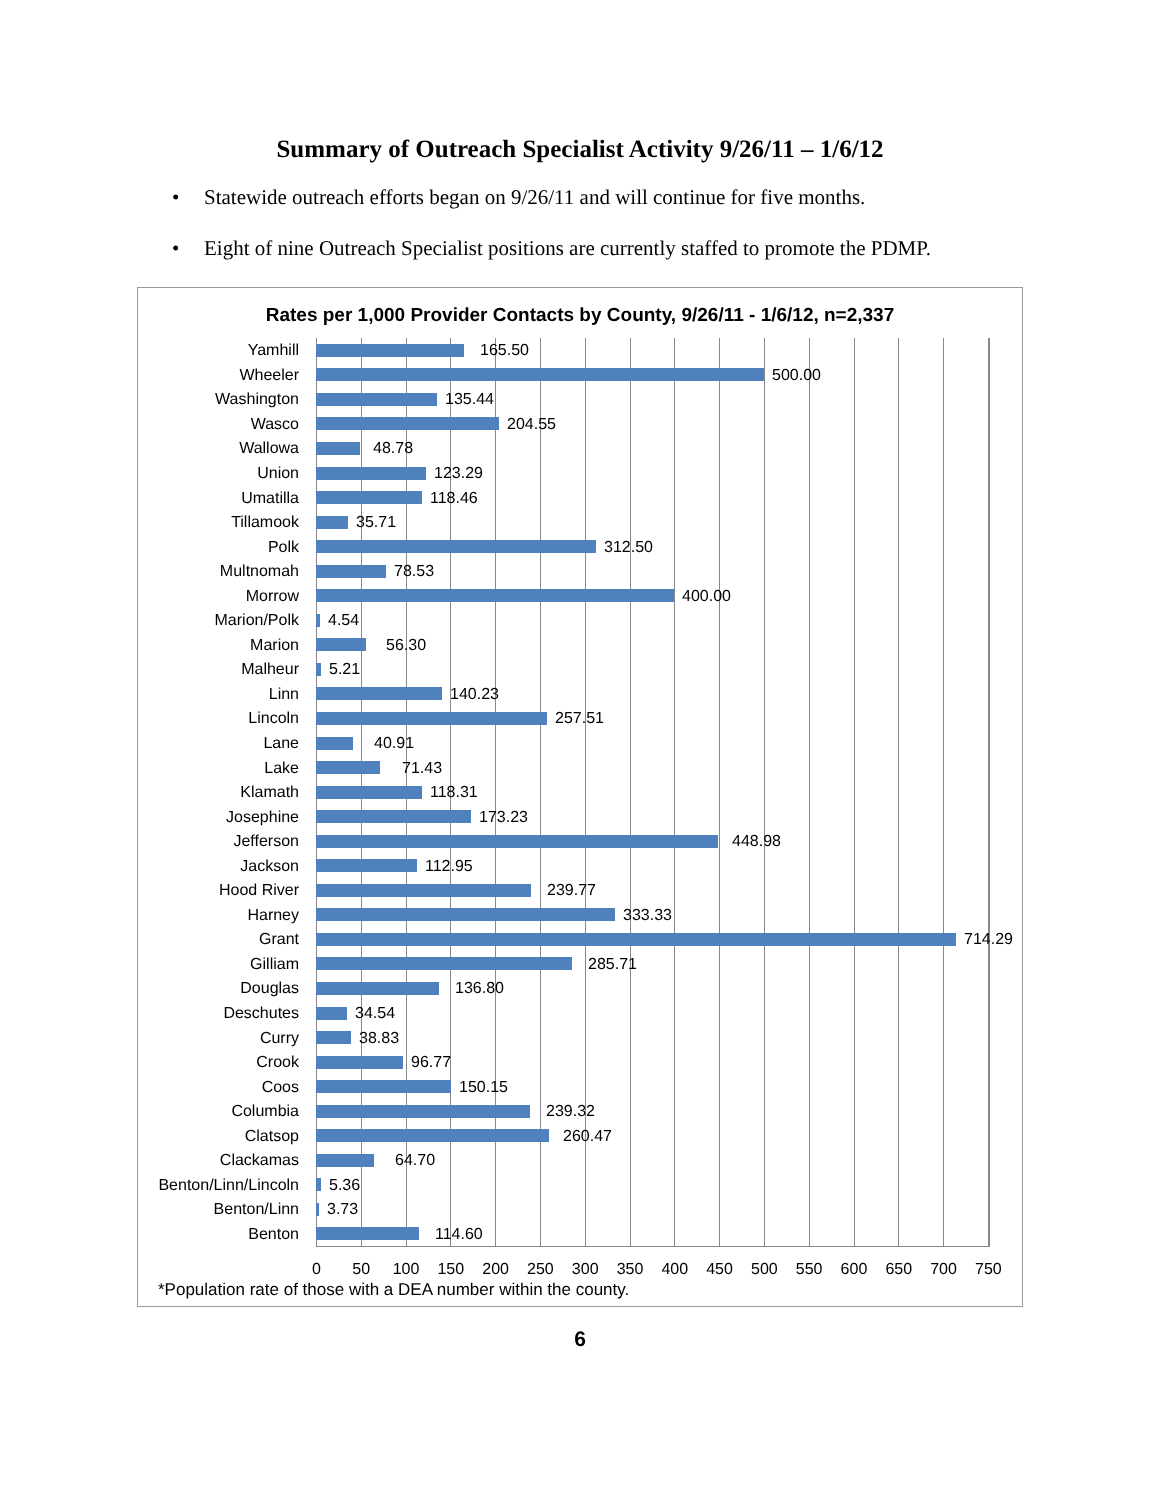Summary of Outreach Specialist Activity 9/26/11 – 1/6/12
• Statewide outreach efforts began on 9/26/11 and will continue for five months.
• Eight of nine Outreach Specialist positions are currently staffed to promote the PDMP.
Rates per 1,000 Provider Contacts by County, 9/26/11 - 1/6/12, n=2,337
Yamhill 165.50
Wheeler 500.00
Washington 135.44
Wasco 204.55
Wallowa 48.78
Union 123.29
Umatilla 118.46
Tillamook 35.71
Polk 312.50
Multnomah 78.53
Morrow 400.00
Marion/Polk 4.54
Marion 56.30
Malheur 5.21
Linn 140.23
Lincoln 257.51
Lane 40.91
Lake 71.43
Klamath 118.31
Josephine 173.23
Jefferson 448.98
Jackson 112.95
Hood River 239.77
Harney 333.33
Grant 714.29
Gilliam 285.71
Douglas 136.80
Deschutes 34.54
Curry 38.83
Crook 96.77
Coos 150.15
Columbia 239.32
Clatsop 260.47
Clackamas 64.70
Benton/Linn/Lincoln
5.36
Benton/Linn 3.73
Benton 114.60
0 50 100 150 200 250 300 350 400 450 500 550 600 650 700 750
*Population rate of those with a DEA number within the county.
6